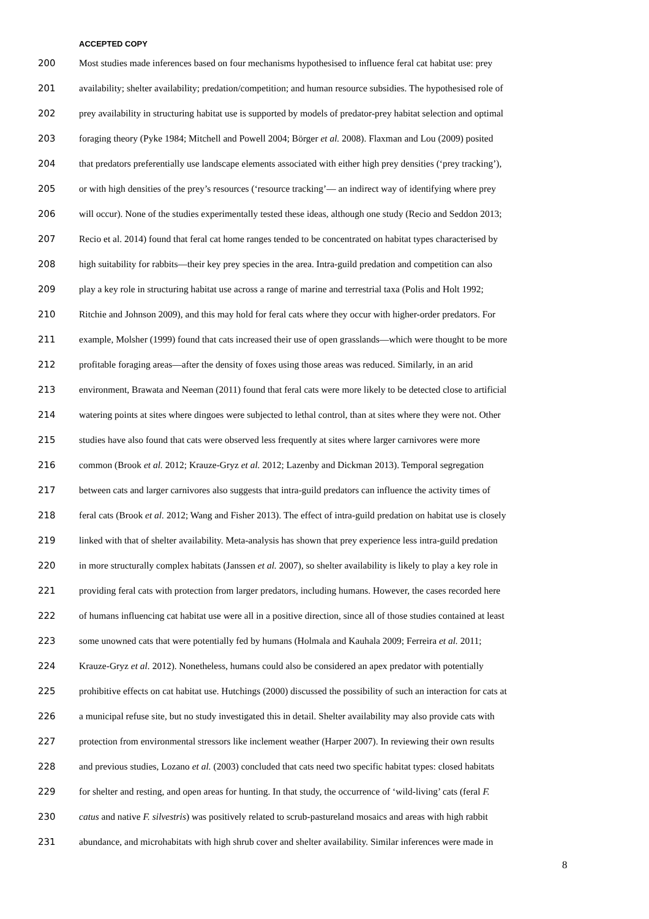ACCEPTED COPY
200 Most studies made inferences based on four mechanisms hypothesised to influence feral cat habitat use: prey
201 availability; shelter availability; predation/competition; and human resource subsidies. The hypothesised role of
202 prey availability in structuring habitat use is supported by models of predator-prey habitat selection and optimal
203 foraging theory (Pyke 1984; Mitchell and Powell 2004; Börger et al. 2008). Flaxman and Lou (2009) posited
204 that predators preferentially use landscape elements associated with either high prey densities (‘prey tracking’),
205 or with high densities of the prey’s resources (‘resource tracking’— an indirect way of identifying where prey
206 will occur). None of the studies experimentally tested these ideas, although one study (Recio and Seddon 2013;
207 Recio et al. 2014) found that feral cat home ranges tended to be concentrated on habitat types characterised by
208 high suitability for rabbits—their key prey species in the area. Intra-guild predation and competition can also
209 play a key role in structuring habitat use across a range of marine and terrestrial taxa (Polis and Holt 1992;
210 Ritchie and Johnson 2009), and this may hold for feral cats where they occur with higher-order predators. For
211 example, Molsher (1999) found that cats increased their use of open grasslands—which were thought to be more
212 profitable foraging areas—after the density of foxes using those areas was reduced. Similarly, in an arid
213 environment, Brawata and Neeman (2011) found that feral cats were more likely to be detected close to artificial
214 watering points at sites where dingoes were subjected to lethal control, than at sites where they were not. Other
215 studies have also found that cats were observed less frequently at sites where larger carnivores were more
216 common (Brook et al. 2012; Krauze-Gryz et al. 2012; Lazenby and Dickman 2013). Temporal segregation
217 between cats and larger carnivores also suggests that intra-guild predators can influence the activity times of
218 feral cats (Brook et al. 2012; Wang and Fisher 2013). The effect of intra-guild predation on habitat use is closely
219 linked with that of shelter availability. Meta-analysis has shown that prey experience less intra-guild predation
220 in more structurally complex habitats (Janssen et al. 2007), so shelter availability is likely to play a key role in
221 providing feral cats with protection from larger predators, including humans. However, the cases recorded here
222 of humans influencing cat habitat use were all in a positive direction, since all of those studies contained at least
223 some unowned cats that were potentially fed by humans (Holmala and Kauhala 2009; Ferreira et al. 2011;
224 Krauze-Gryz et al. 2012). Nonetheless, humans could also be considered an apex predator with potentially
225 prohibitive effects on cat habitat use. Hutchings (2000) discussed the possibility of such an interaction for cats at
226 a municipal refuse site, but no study investigated this in detail. Shelter availability may also provide cats with
227 protection from environmental stressors like inclement weather (Harper 2007). In reviewing their own results
228 and previous studies, Lozano et al. (2003) concluded that cats need two specific habitat types: closed habitats
229 for shelter and resting, and open areas for hunting. In that study, the occurrence of ‘wild-living’ cats (feral F.
230 catus and native F. silvestris) was positively related to scrub-pastureland mosaics and areas with high rabbit
231 abundance, and microhabitats with high shrub cover and shelter availability. Similar inferences were made in
8